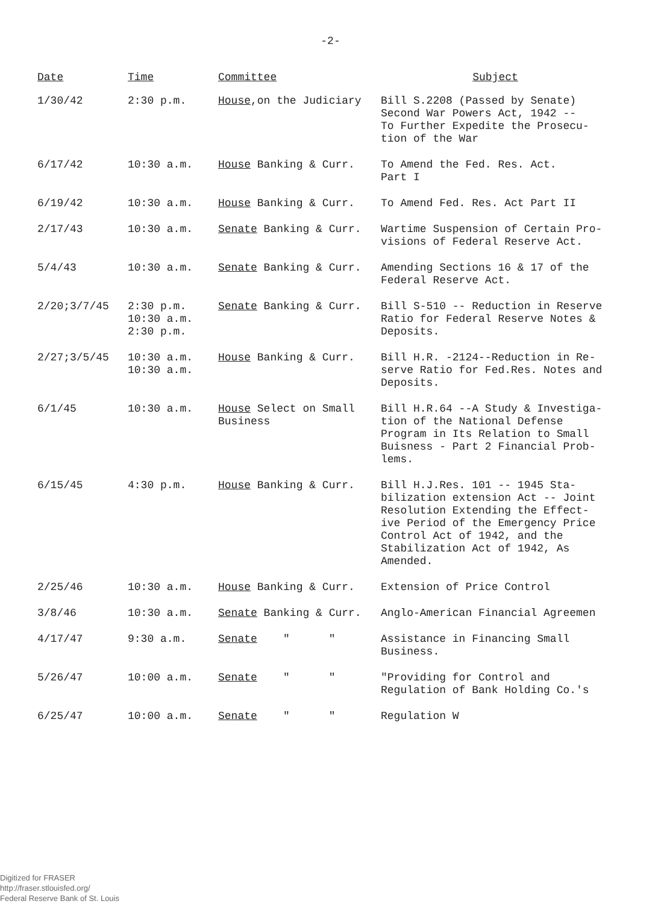-2-
| Date | Time | Committee | Subject |
| --- | --- | --- | --- |
| 1/30/42 | 2:30 p.m. | House ,on the Judiciary | Bill S.2208 (Passed by Senate) Second War Powers Act, 1942 -- To Further Expedite the Prosecu- tion of the War |
| 6/17/42 | 10:30 a.m. | House Banking & Curr. | To Amend the Fed. Res. Act. Part I |
| 6/19/42 | 10:30 a.m. | House Banking & Curr. | To Amend Fed. Res. Act Part II |
| 2/17/43 | 10:30 a.m. | Senate Banking & Curr. | Wartime Suspension of Certain Pro- visions of Federal Reserve Act. |
| 5/4/43 | 10:30 a.m. | Senate Banking & Curr. | Amending Sections 16 & 17 of the Federal Reserve Act. |
| 2/20;3/7/45 | 2:30 p.m. 10:30 a.m. 2:30 p.m. | Senate Banking & Curr. | Bill S-510 -- Reduction in Reserve Ratio for Federal Reserve Notes & Deposits. |
| 2/27;3/5/45 | 10:30 a.m. 10:30 a.m. | House Banking & Curr. | Bill H.R. -2124--Reduction in Re- serve Ratio for Fed.Res. Notes and Deposits. |
| 6/1/45 | 10:30 a.m. | House Select on Small Business | Bill H.R.64 --A Study & Investiga- tion of the National Defense Program in Its Relation to Small Buisness - Part 2 Financial Prob- lems. |
| 6/15/45 | 4:30 p.m. | House Banking & Curr. | Bill H.J.Res. 101 -- 1945 Sta- bilization extension Act -- Joint Resolution Extending the Effect- ive Period of the Emergency Price Control Act of 1942, and the Stabilization Act of 1942, As Amended. |
| 2/25/46 | 10:30 a.m. | House Banking & Curr. | Extension of Price Control |
| 3/8/46 | 10:30 a.m. | Senate Banking & Curr. | Anglo-American Financial Agreemen |
| 4/17/47 | 9:30 a.m. | Senate " " | Assistance in Financing Small Business. |
| 5/26/47 | 10:00 a.m. | Senate " " | "Providing for Control and Regulation of Bank Holding Co.'s |
| 6/25/47 | 10:00 a.m. | Senate " " | Regulation W |
Digitized for FRASER
http://fraser.stlouisfed.org/
Federal Reserve Bank of St. Louis